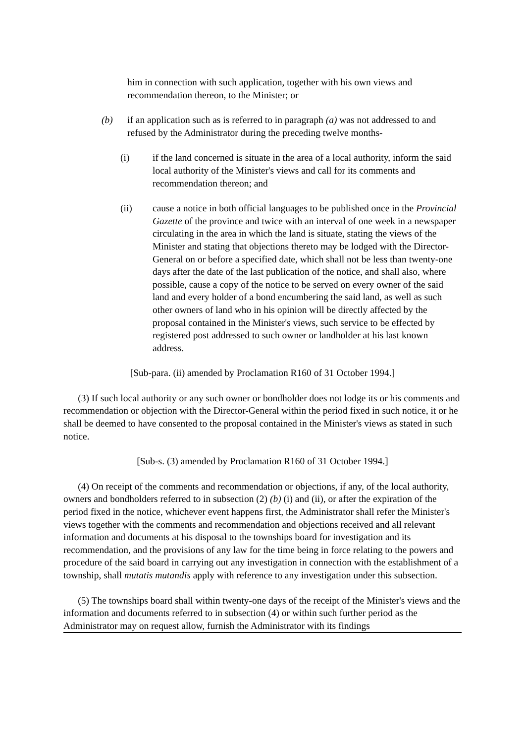him in connection with such application, together with his own views and recommendation thereon, to the Minister; or
(b) if an application such as is referred to in paragraph (a) was not addressed to and refused by the Administrator during the preceding twelve months-
(i) if the land concerned is situate in the area of a local authority, inform the said local authority of the Minister's views and call for its comments and recommendation thereon; and
(ii) cause a notice in both official languages to be published once in the Provincial Gazette of the province and twice with an interval of one week in a newspaper circulating in the area in which the land is situate, stating the views of the Minister and stating that objections thereto may be lodged with the Director-General on or before a specified date, which shall not be less than twenty-one days after the date of the last publication of the notice, and shall also, where possible, cause a copy of the notice to be served on every owner of the said land and every holder of a bond encumbering the said land, as well as such other owners of land who in his opinion will be directly affected by the proposal contained in the Minister's views, such service to be effected by registered post addressed to such owner or landholder at his last known address.
[Sub-para. (ii) amended by Proclamation R160 of 31 October 1994.]
(3) If such local authority or any such owner or bondholder does not lodge its or his comments and recommendation or objection with the Director-General within the period fixed in such notice, it or he shall be deemed to have consented to the proposal contained in the Minister's views as stated in such notice.
[Sub-s. (3) amended by Proclamation R160 of 31 October 1994.]
(4) On receipt of the comments and recommendation or objections, if any, of the local authority, owners and bondholders referred to in subsection (2) (b) (i) and (ii), or after the expiration of the period fixed in the notice, whichever event happens first, the Administrator shall refer the Minister's views together with the comments and recommendation and objections received and all relevant information and documents at his disposal to the townships board for investigation and its recommendation, and the provisions of any law for the time being in force relating to the powers and procedure of the said board in carrying out any investigation in connection with the establishment of a township, shall mutatis mutandis apply with reference to any investigation under this subsection.
(5) The townships board shall within twenty-one days of the receipt of the Minister's views and the information and documents referred to in subsection (4) or within such further period as the Administrator may on request allow, furnish the Administrator with its findings